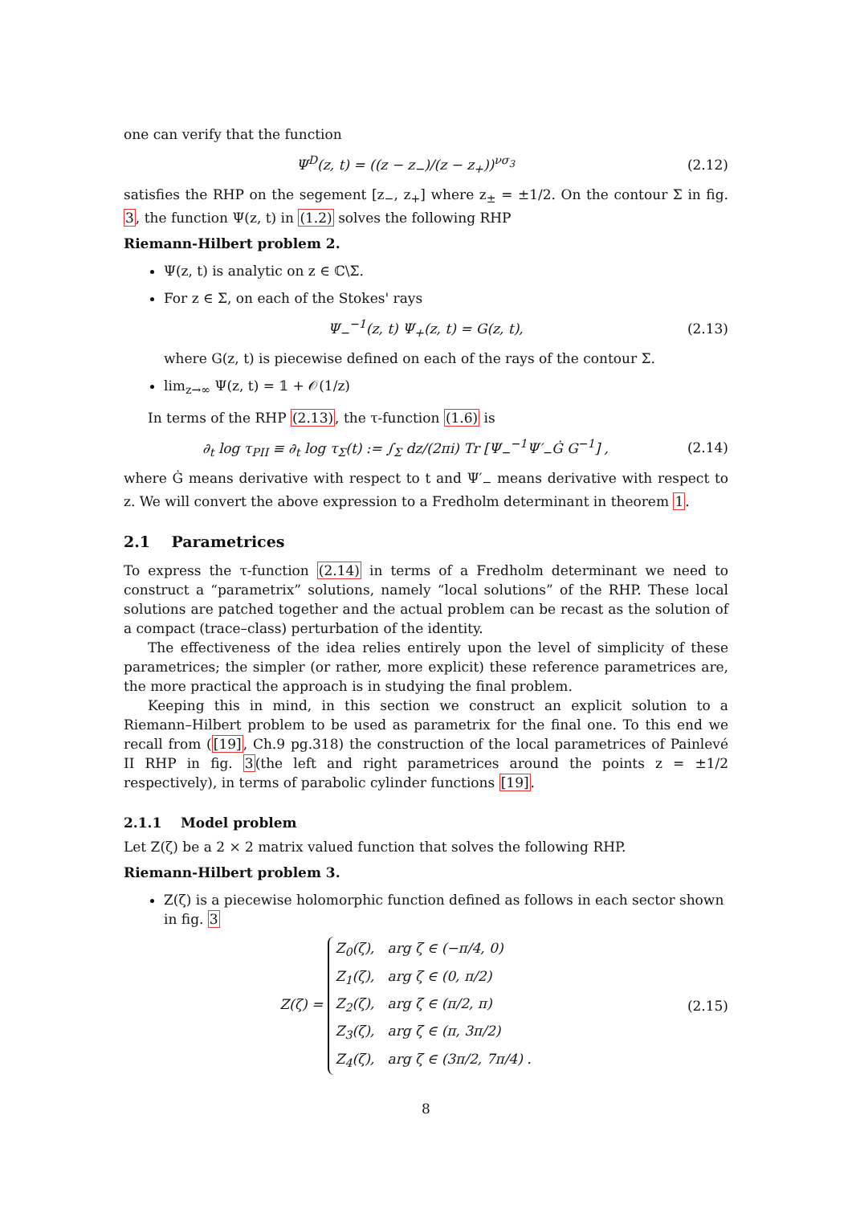one can verify that the function
Ψ<sup>D</sup>(z, t) = ((z − z<sub>−</sub>)/(z − z<sub>+</sub>))<sup>νσ<sub>3</sub></sup> (2.12)
satisfies the RHP on the segement [z<sub>−</sub>, z<sub>+</sub>] where z<sub>±</sub> = ±1/2. On the contour Σ in fig. 3, the function Ψ(z, t) in (1.2) solves the following RHP
Riemann-Hilbert problem 2.
Ψ(z, t) is analytic on z ∈ ℂ\Σ.
For z ∈ Σ, on each of the Stokes' rays
Ψ<sub>−</sub><sup>−1</sup>(z, t) Ψ<sub>+</sub>(z, t) = G(z, t), (2.13)
where G(z, t) is piecewise defined on each of the rays of the contour Σ.
lim<sub>z→∞</sub> Ψ(z, t) = 𝟙 + 𝒪(1/z)
In terms of the RHP (2.13), the τ-function (1.6) is
∂<sub>t</sub> log τ<sub>PII</sub> ≡ ∂<sub>t</sub> log τ<sub>Σ</sub>(t) := ∫<sub>Σ</sub> dz/(2πi) Tr [Ψ<sub>−</sub><sup>−1</sup>Ψ′<sub>−</sub>Ġ G<sup>−1</sup>] , (2.14)
where Ġ means derivative with respect to t and Ψ′<sub>−</sub> means derivative with respect to z. We will convert the above expression to a Fredholm determinant in theorem 1.
2.1 Parametrices
To express the τ-function (2.14) in terms of a Fredholm determinant we need to construct a “parametrix” solutions, namely “local solutions” of the RHP. These local solutions are patched together and the actual problem can be recast as the solution of a compact (trace–class) perturbation of the identity.
The effectiveness of the idea relies entirely upon the level of simplicity of these parametrices; the simpler (or rather, more explicit) these reference parametrices are, the more practical the approach is in studying the final problem.
Keeping this in mind, in this section we construct an explicit solution to a Riemann–Hilbert problem to be used as parametrix for the final one. To this end we recall from ([19], Ch.9 pg.318) the construction of the local parametrices of Painlevé II RHP in fig. 3(the left and right parametrices around the points z = ±1/2 respectively), in terms of parabolic cylinder functions [19].
2.1.1 Model problem
Let Z(ζ) be a 2 × 2 matrix valued function that solves the following RHP.
Riemann-Hilbert problem 3.
Z(ζ) is a piecewise holomorphic function defined as follows in each sector shown in fig. 3
Z(ζ) = Z<sub>0</sub>(ζ), arg ζ ∈ (−π/4, 0)
Z<sub>1</sub>(ζ), arg ζ ∈ (0, π/2)
Z<sub>2</sub>(ζ), arg ζ ∈ (π/2, π)
Z<sub>3</sub>(ζ), arg ζ ∈ (π, 3π/2)
Z<sub>4</sub>(ζ), arg ζ ∈ (3π/2, 7π/4) . (2.15)
8